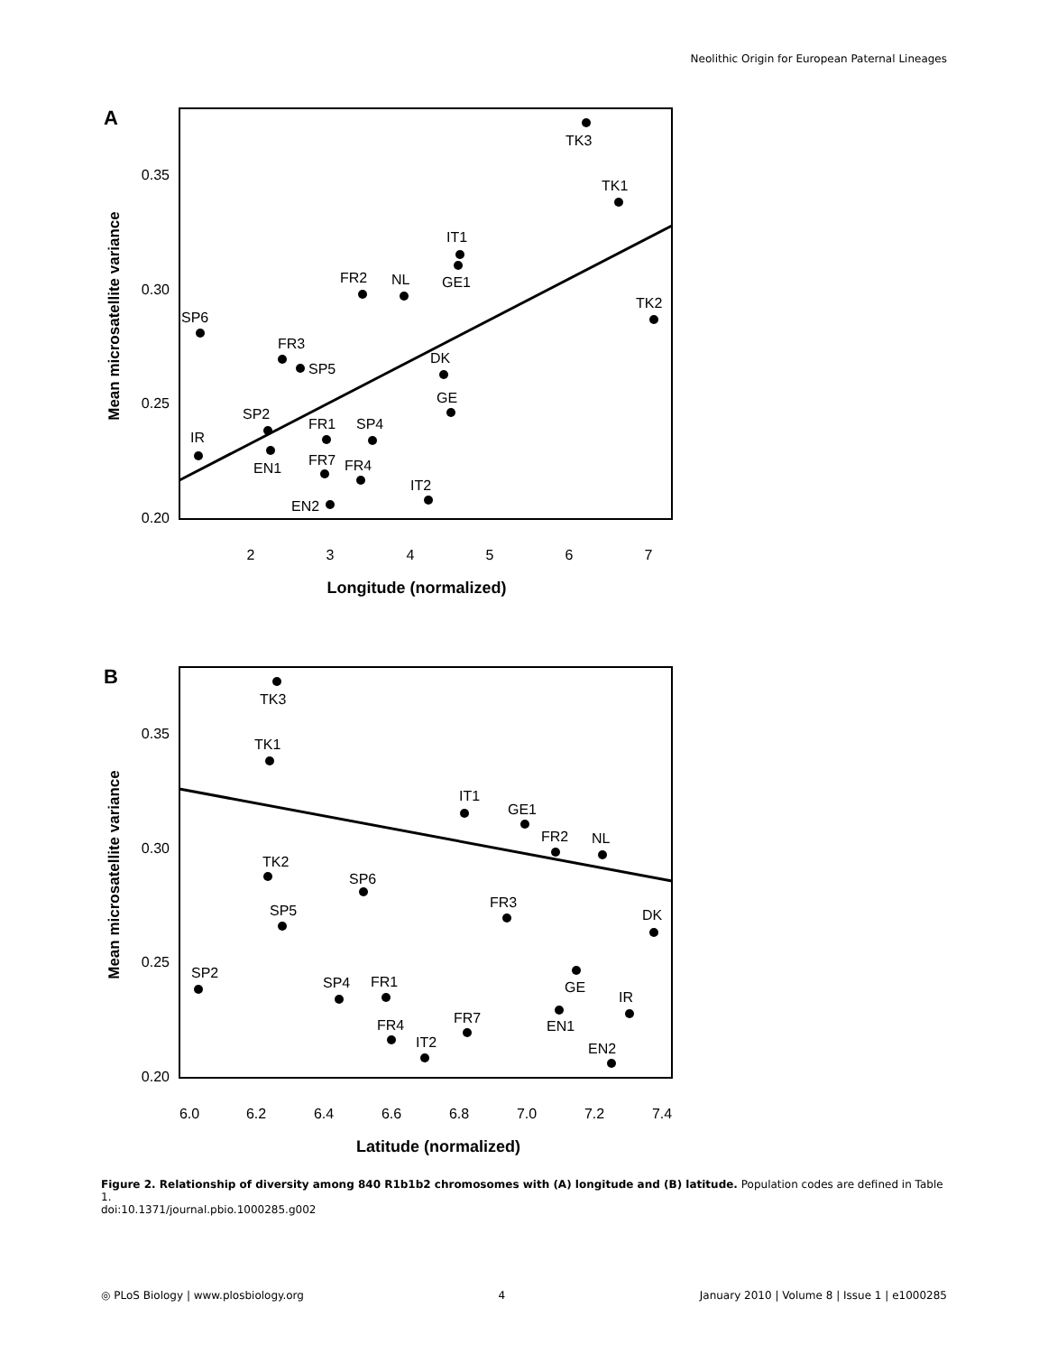Neolithic Origin for European Paternal Lineages
A
0.35
0.30
0.25
0.20
2
3
4
5
6
7
Longitude (normalized)
Mean microsatellite variance
TK3
TK1
IT1
GE1
FR2
NL
TK2
SP6
FR3
SP5
DK
GE
SP2
FR1
SP4
IR
EN1
FR7
FR4
IT2
EN2
B
0.35
0.30
0.25
0.20
6.0
6.2
6.4
6.6
6.8
7.0
7.2
7.4
Latitude (normalized)
Mean microsatellite variance
TK3
TK1
IT1
GE1
FR2
NL
TK2
SP6
FR3
SP5
DK
GE
SP2
SP4
FR1
EN1
IR
FR7
FR4
IT2
EN2
Figure 2. Relationship of diversity among 840 R1b1b2 chromosomes with (A) longitude and (B) latitude. Population codes are defined in Table 1.
doi:10.1371/journal.pbio.1000285.g002
◎ PLoS Biology | www.plosbiology.org 4 January 2010 | Volume 8 | Issue 1 | e1000285